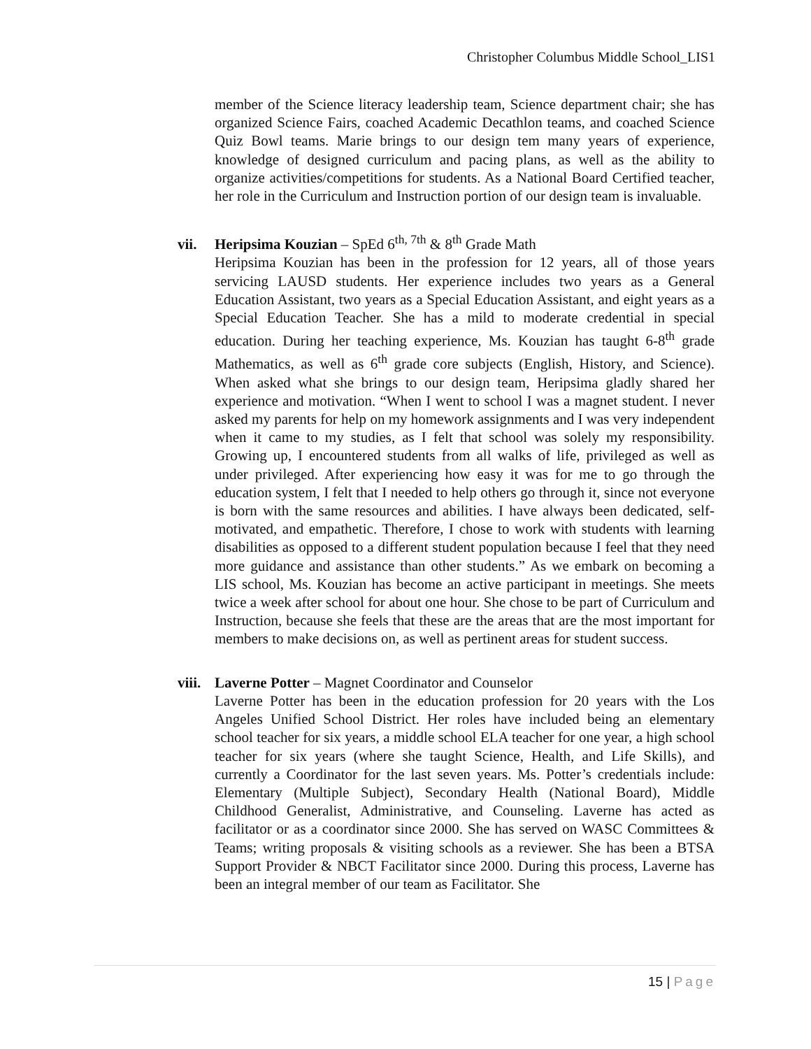Christopher Columbus Middle School_LIS1
member of the Science literacy leadership team, Science department chair; she has organized Science Fairs, coached Academic Decathlon teams, and coached Science Quiz Bowl teams. Marie brings to our design tem many years of experience, knowledge of designed curriculum and pacing plans, as well as the ability to organize activities/competitions for students. As a National Board Certified teacher, her role in the Curriculum and Instruction portion of our design team is invaluable.
vii. Heripsima Kouzian – SpEd 6<sup>th, 7th</sup> & 8<sup>th</sup> Grade Math
Heripsima Kouzian has been in the profession for 12 years, all of those years servicing LAUSD students. Her experience includes two years as a General Education Assistant, two years as a Special Education Assistant, and eight years as a Special Education Teacher. She has a mild to moderate credential in special education. During her teaching experience, Ms. Kouzian has taught 6-8<sup>th</sup> grade Mathematics, as well as 6<sup>th</sup> grade core subjects (English, History, and Science). When asked what she brings to our design team, Heripsima gladly shared her experience and motivation. “When I went to school I was a magnet student. I never asked my parents for help on my homework assignments and I was very independent when it came to my studies, as I felt that school was solely my responsibility. Growing up, I encountered students from all walks of life, privileged as well as under privileged. After experiencing how easy it was for me to go through the education system, I felt that I needed to help others go through it, since not everyone is born with the same resources and abilities. I have always been dedicated, self-motivated, and empathetic. Therefore, I chose to work with students with learning disabilities as opposed to a different student population because I feel that they need more guidance and assistance than other students.” As we embark on becoming a LIS school, Ms. Kouzian has become an active participant in meetings. She meets twice a week after school for about one hour. She chose to be part of Curriculum and Instruction, because she feels that these are the areas that are the most important for members to make decisions on, as well as pertinent areas for student success.
viii. Laverne Potter – Magnet Coordinator and Counselor
Laverne Potter has been in the education profession for 20 years with the Los Angeles Unified School District. Her roles have included being an elementary school teacher for six years, a middle school ELA teacher for one year, a high school teacher for six years (where she taught Science, Health, and Life Skills), and currently a Coordinator for the last seven years. Ms. Potter’s credentials include: Elementary (Multiple Subject), Secondary Health (National Board), Middle Childhood Generalist, Administrative, and Counseling. Laverne has acted as facilitator or as a coordinator since 2000. She has served on WASC Committees & Teams; writing proposals & visiting schools as a reviewer. She has been a BTSA Support Provider & NBCT Facilitator since 2000. During this process, Laverne has been an integral member of our team as Facilitator. She
15 | Page